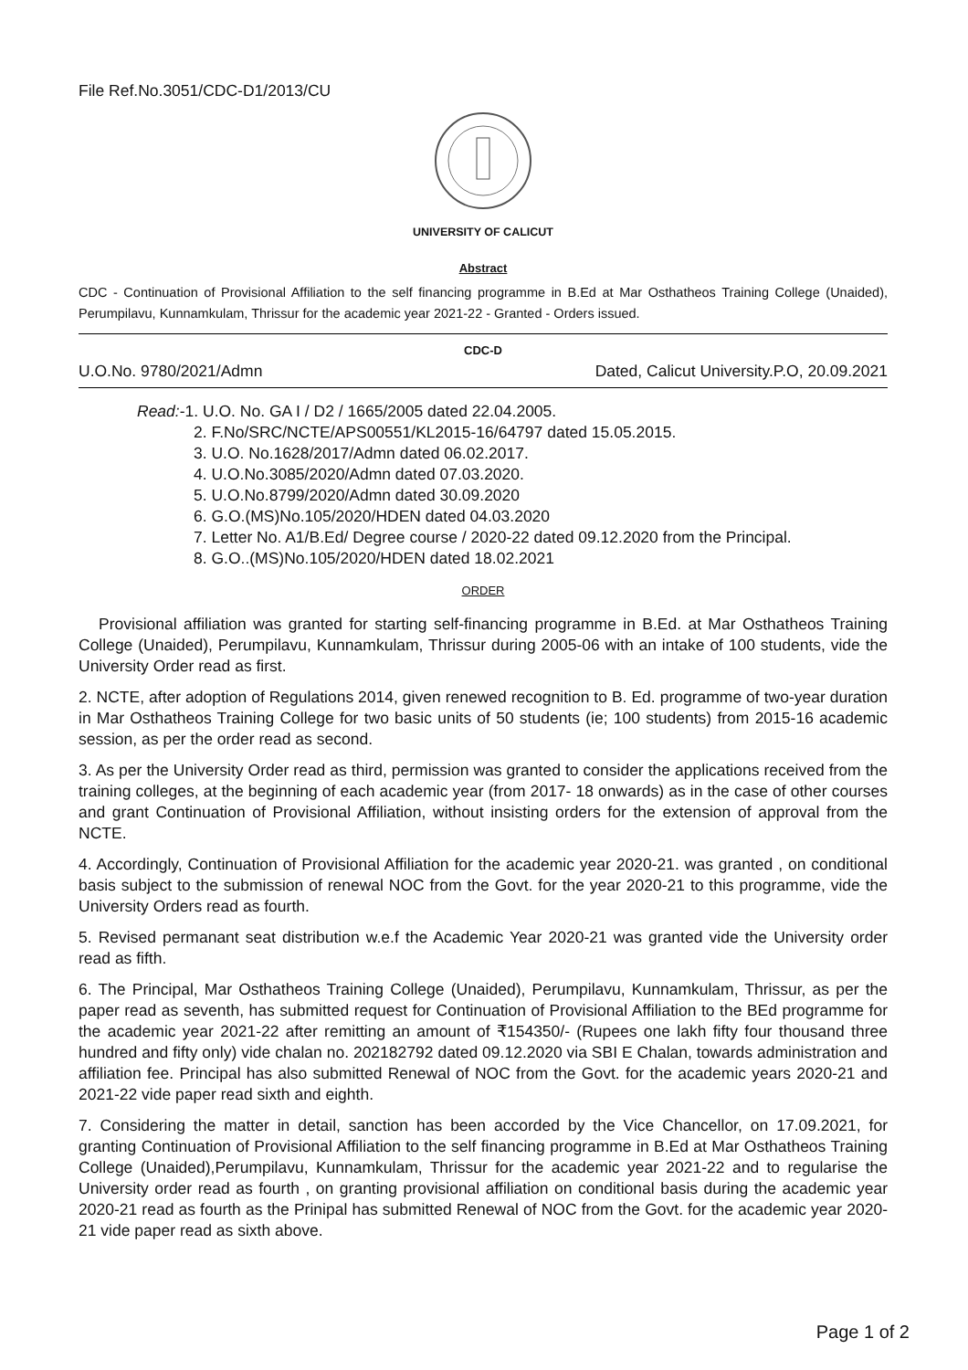File Ref.No.3051/CDC-D1/2013/CU
UNIVERSITY OF CALICUT
Abstract
CDC - Continuation of Provisional Affiliation to the self financing programme in B.Ed at Mar Osthatheos Training College (Unaided), Perumpilavu, Kunnamkulam, Thrissur for the academic year 2021-22 - Granted - Orders issued.
CDC-D
U.O.No. 9780/2021/Admn Dated, Calicut University.P.O, 20.09.2021
Read:-1. U.O. No. GA I / D2 / 1665/2005 dated 22.04.2005.
2. F.No/SRC/NCTE/APS00551/KL2015-16/64797 dated 15.05.2015.
3. U.O. No.1628/2017/Admn dated 06.02.2017.
4. U.O.No.3085/2020/Admn dated 07.03.2020.
5. U.O.No.8799/2020/Admn dated 30.09.2020
6. G.O.(MS)No.105/2020/HDEN dated 04.03.2020
7. Letter No. A1/B.Ed/ Degree course / 2020-22 dated 09.12.2020 from the Principal.
8. G.O..(MS)No.105/2020/HDEN dated 18.02.2021
ORDER
Provisional affiliation was granted for starting self-financing programme in B.Ed. at Mar Osthatheos Training College (Unaided), Perumpilavu, Kunnamkulam, Thrissur during 2005-06 with an intake of 100 students, vide the University Order read as first.
2. NCTE, after adoption of Regulations 2014, given renewed recognition to B. Ed. programme of two-year duration in Mar Osthatheos Training College for two basic units of 50 students (ie; 100 students) from 2015-16 academic session, as per the order read as second.
3. As per the University Order read as third, permission was granted to consider the applications received from the training colleges, at the beginning of each academic year (from 2017- 18 onwards) as in the case of other courses and grant Continuation of Provisional Affiliation, without insisting orders for the extension of approval from the NCTE.
4. Accordingly, Continuation of Provisional Affiliation for the academic year 2020-21. was granted , on conditional basis subject to the submission of renewal NOC from the Govt. for the year 2020-21 to this programme, vide the University Orders read as fourth.
5. Revised permanant seat distribution w.e.f the Academic Year 2020-21 was granted vide the University order read as fifth.
6. The Principal, Mar Osthatheos Training College (Unaided), Perumpilavu, Kunnamkulam, Thrissur, as per the paper read as seventh, has submitted request for Continuation of Provisional Affiliation to the BEd programme for the academic year 2021-22 after remitting an amount of ₹154350/- (Rupees one lakh fifty four thousand three hundred and fifty only) vide chalan no. 202182792 dated 09.12.2020 via SBI E Chalan, towards administration and affiliation fee. Principal has also submitted Renewal of NOC from the Govt. for the academic years 2020-21 and 2021-22 vide paper read sixth and eighth.
7. Considering the matter in detail, sanction has been accorded by the Vice Chancellor, on 17.09.2021, for granting Continuation of Provisional Affiliation to the self financing programme in B.Ed at Mar Osthatheos Training College (Unaided),Perumpilavu, Kunnamkulam, Thrissur for the academic year 2021-22 and to regularise the University order read as fourth , on granting provisional affiliation on conditional basis during the academic year 2020-21 read as fourth as the Prinipal has submitted Renewal of NOC from the Govt. for the academic year 2020-21 vide paper read as sixth above.
Page 1 of 2